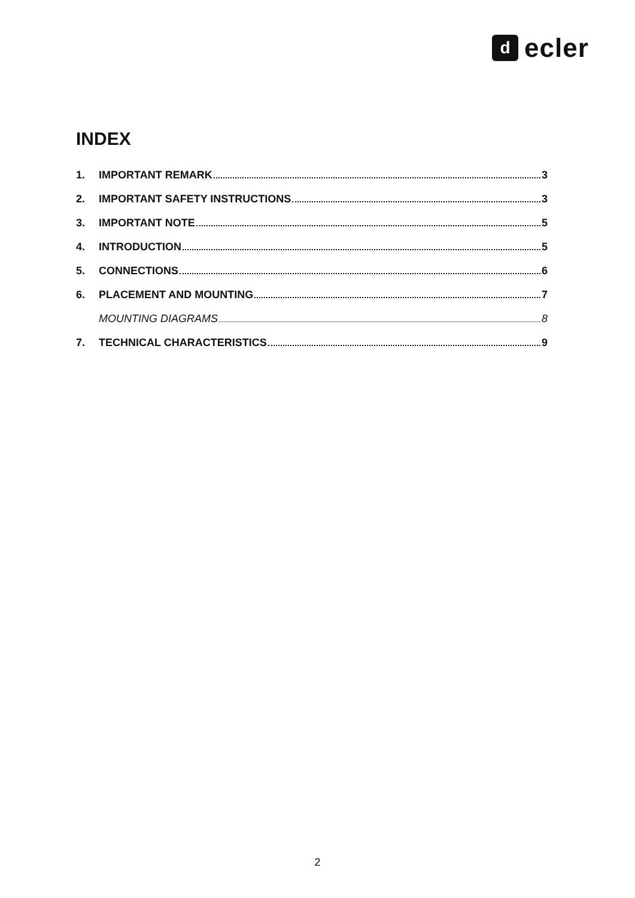d
ecler
INDEX
1. IMPORTANT REMARK 3
2. IMPORTANT SAFETY INSTRUCTIONS 3
3. IMPORTANT NOTE 5
4. INTRODUCTION 5
5. CONNECTIONS 6
6. PLACEMENT AND MOUNTING 7
MOUNTING DIAGRAMS 8
7. TECHNICAL CHARACTERISTICS 9
2